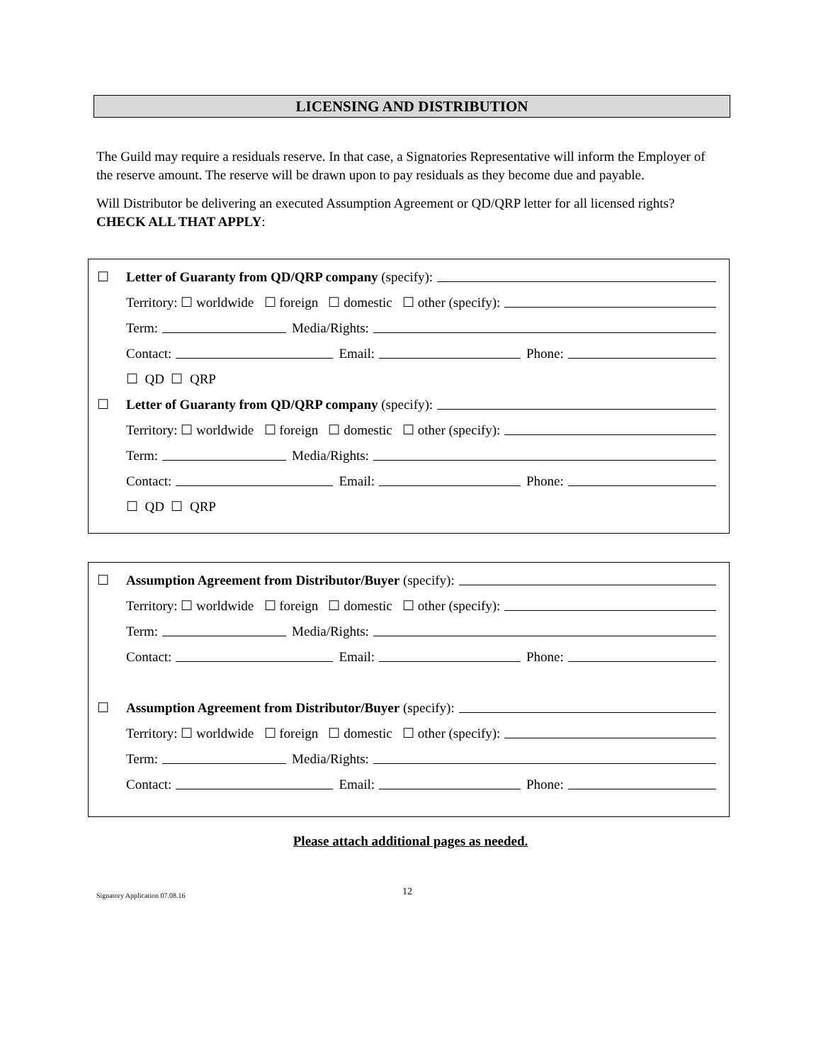LICENSING AND DISTRIBUTION
The Guild may require a residuals reserve. In that case, a Signatories Representative will inform the Employer of the reserve amount. The reserve will be drawn upon to pay residuals as they become due and payable.
Will Distributor be delivering an executed Assumption Agreement or QD/QRP letter for all licensed rights? CHECK ALL THAT APPLY:
☐ Letter of Guaranty from QD/QRP company (specify):
Territory: ☐ worldwide ☐ foreign ☐ domestic ☐ other (specify):
Term: Media/Rights:
Contact: Email: Phone:
☐ QD ☐ QRP
☐ Letter of Guaranty from QD/QRP company (specify):
Territory: ☐ worldwide ☐ foreign ☐ domestic ☐ other (specify):
Term: Media/Rights:
Contact: Email: Phone:
☐ QD ☐ QRP
☐ Assumption Agreement from Distributor/Buyer (specify):
Territory: ☐ worldwide ☐ foreign ☐ domestic ☐ other (specify):
Term: Media/Rights:
Contact: Email: Phone:
☐ Assumption Agreement from Distributor/Buyer (specify):
Territory: ☐ worldwide ☐ foreign ☐ domestic ☐ other (specify):
Term: Media/Rights:
Contact: Email: Phone:
Please attach additional pages as needed.
Signatory Application 07.08.16 12